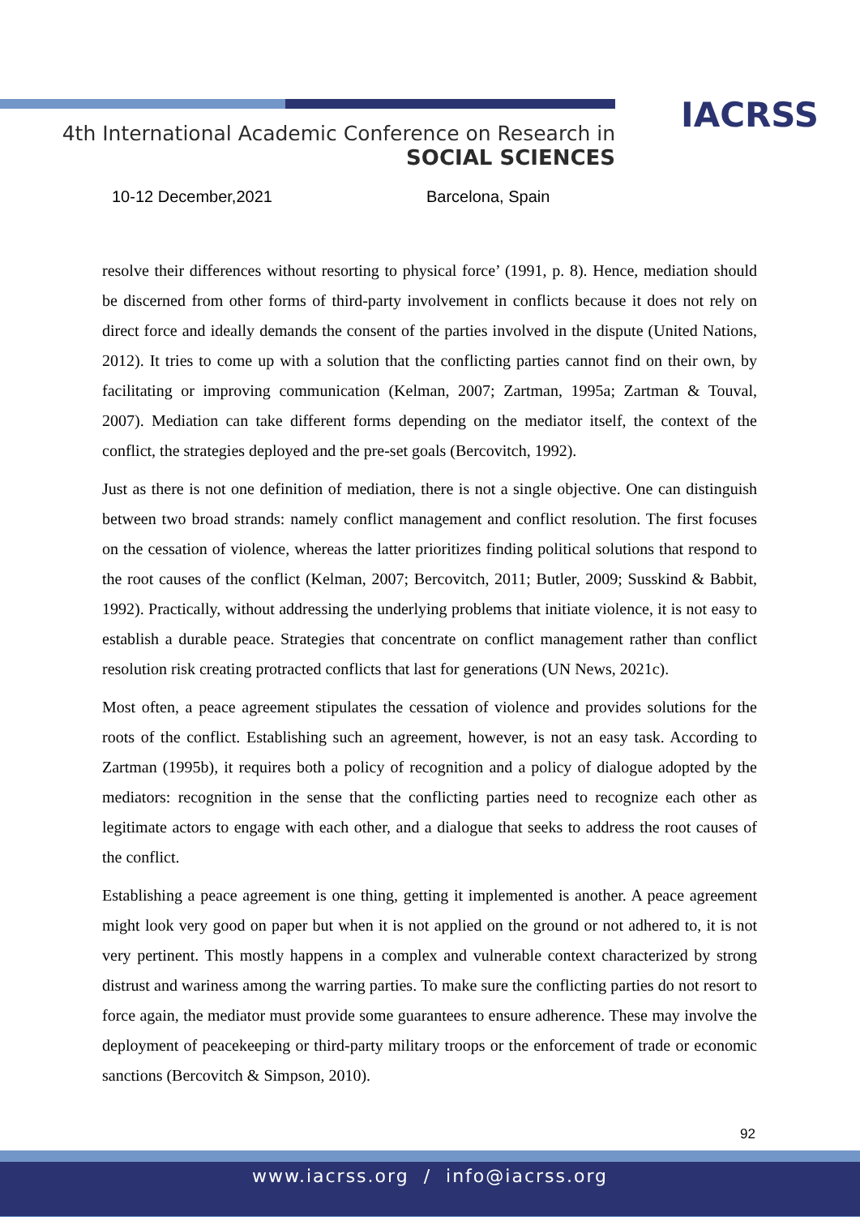IACRSS
4th International Academic Conference on Research in
SOCIAL SCIENCES
10-12 December,2021 Barcelona, Spain
resolve their differences without resorting to physical force’ (1991, p. 8). Hence, mediation should be discerned from other forms of third-party involvement in conflicts because it does not rely on direct force and ideally demands the consent of the parties involved in the dispute (United Nations, 2012). It tries to come up with a solution that the conflicting parties cannot find on their own, by facilitating or improving communication (Kelman, 2007; Zartman, 1995a; Zartman & Touval, 2007). Mediation can take different forms depending on the mediator itself, the context of the conflict, the strategies deployed and the pre-set goals (Bercovitch, 1992).
Just as there is not one definition of mediation, there is not a single objective. One can distinguish between two broad strands: namely conflict management and conflict resolution. The first focuses on the cessation of violence, whereas the latter prioritizes finding political solutions that respond to the root causes of the conflict (Kelman, 2007; Bercovitch, 2011; Butler, 2009; Susskind & Babbit, 1992). Practically, without addressing the underlying problems that initiate violence, it is not easy to establish a durable peace. Strategies that concentrate on conflict management rather than conflict resolution risk creating protracted conflicts that last for generations (UN News, 2021c).
Most often, a peace agreement stipulates the cessation of violence and provides solutions for the roots of the conflict. Establishing such an agreement, however, is not an easy task. According to Zartman (1995b), it requires both a policy of recognition and a policy of dialogue adopted by the mediators: recognition in the sense that the conflicting parties need to recognize each other as legitimate actors to engage with each other, and a dialogue that seeks to address the root causes of the conflict.
Establishing a peace agreement is one thing, getting it implemented is another. A peace agreement might look very good on paper but when it is not applied on the ground or not adhered to, it is not very pertinent. This mostly happens in a complex and vulnerable context characterized by strong distrust and wariness among the warring parties. To make sure the conflicting parties do not resort to force again, the mediator must provide some guarantees to ensure adherence. These may involve the deployment of peacekeeping or third-party military troops or the enforcement of trade or economic sanctions (Bercovitch & Simpson, 2010).
92
www.iacrss.org / info@iacrss.org